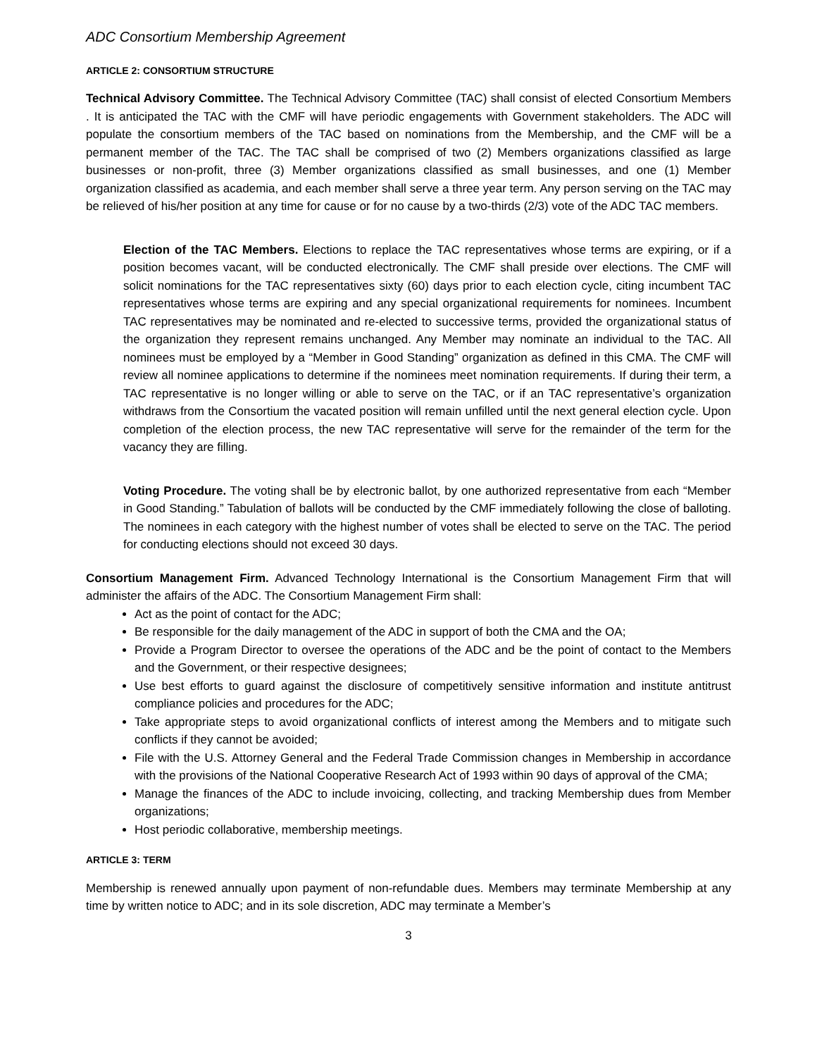ADC Consortium Membership Agreement
ARTICLE 2: CONSORTIUM STRUCTURE
Technical Advisory Committee. The Technical Advisory Committee (TAC) shall consist of elected Consortium Members . It is anticipated the TAC with the CMF will have periodic engagements with Government stakeholders. The ADC will populate the consortium members of the TAC based on nominations from the Membership, and the CMF will be a permanent member of the TAC. The TAC shall be comprised of two (2) Members organizations classified as large businesses or non-profit, three (3) Member organizations classified as small businesses, and one (1) Member organization classified as academia, and each member shall serve a three year term. Any person serving on the TAC may be relieved of his/her position at any time for cause or for no cause by a two-thirds (2/3) vote of the ADC TAC members.
Election of the TAC Members. Elections to replace the TAC representatives whose terms are expiring, or if a position becomes vacant, will be conducted electronically. The CMF shall preside over elections. The CMF will solicit nominations for the TAC representatives sixty (60) days prior to each election cycle, citing incumbent TAC representatives whose terms are expiring and any special organizational requirements for nominees. Incumbent TAC representatives may be nominated and re-elected to successive terms, provided the organizational status of the organization they represent remains unchanged. Any Member may nominate an individual to the TAC. All nominees must be employed by a “Member in Good Standing” organization as defined in this CMA. The CMF will review all nominee applications to determine if the nominees meet nomination requirements. If during their term, a TAC representative is no longer willing or able to serve on the TAC, or if an TAC representative’s organization withdraws from the Consortium the vacated position will remain unfilled until the next general election cycle. Upon completion of the election process, the new TAC representative will serve for the remainder of the term for the vacancy they are filling.
Voting Procedure. The voting shall be by electronic ballot, by one authorized representative from each “Member in Good Standing.” Tabulation of ballots will be conducted by the CMF immediately following the close of balloting. The nominees in each category with the highest number of votes shall be elected to serve on the TAC. The period for conducting elections should not exceed 30 days.
Consortium Management Firm. Advanced Technology International is the Consortium Management Firm that will administer the affairs of the ADC. The Consortium Management Firm shall:
Act as the point of contact for the ADC;
Be responsible for the daily management of the ADC in support of both the CMA and the OA;
Provide a Program Director to oversee the operations of the ADC and be the point of contact to the Members and the Government, or their respective designees;
Use best efforts to guard against the disclosure of competitively sensitive information and institute antitrust compliance policies and procedures for the ADC;
Take appropriate steps to avoid organizational conflicts of interest among the Members and to mitigate such conflicts if they cannot be avoided;
File with the U.S. Attorney General and the Federal Trade Commission changes in Membership in accordance with the provisions of the National Cooperative Research Act of 1993 within 90 days of approval of the CMA;
Manage the finances of the ADC to include invoicing, collecting, and tracking Membership dues from Member organizations;
Host periodic collaborative, membership meetings.
ARTICLE 3: TERM
Membership is renewed annually upon payment of non-refundable dues. Members may terminate Membership at any time by written notice to ADC; and in its sole discretion, ADC may terminate a Member’s
3